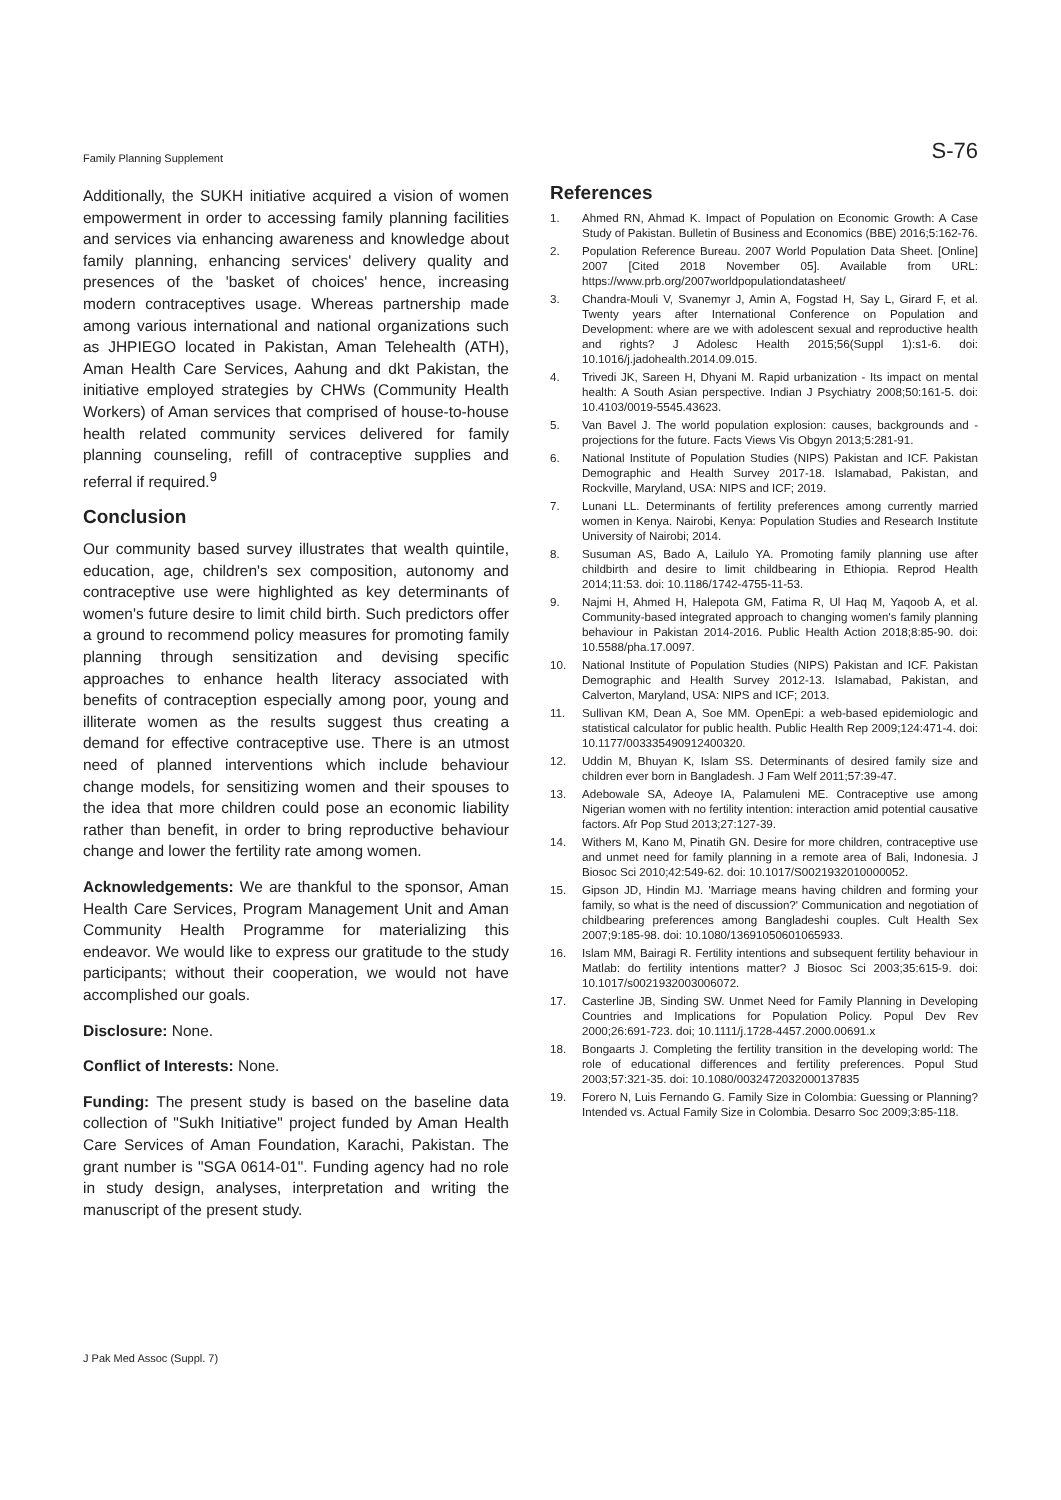Family Planning Supplement S-76
Additionally, the SUKH initiative acquired a vision of women empowerment in order to accessing family planning facilities and services via enhancing awareness and knowledge about family planning, enhancing services' delivery quality and presences of the 'basket of choices' hence, increasing modern contraceptives usage. Whereas partnership made among various international and national organizations such as JHPIEGO located in Pakistan, Aman Telehealth (ATH), Aman Health Care Services, Aahung and dkt Pakistan, the initiative employed strategies by CHWs (Community Health Workers) of Aman services that comprised of house-to-house health related community services delivered for family planning counseling, refill of contraceptive supplies and referral if required.<sup>9</sup>
Conclusion
Our community based survey illustrates that wealth quintile, education, age, children's sex composition, autonomy and contraceptive use were highlighted as key determinants of women's future desire to limit child birth. Such predictors offer a ground to recommend policy measures for promoting family planning through sensitization and devising specific approaches to enhance health literacy associated with benefits of contraception especially among poor, young and illiterate women as the results suggest thus creating a demand for effective contraceptive use. There is an utmost need of planned interventions which include behaviour change models, for sensitizing women and their spouses to the idea that more children could pose an economic liability rather than benefit, in order to bring reproductive behaviour change and lower the fertility rate among women.
Acknowledgements: We are thankful to the sponsor, Aman Health Care Services, Program Management Unit and Aman Community Health Programme for materializing this endeavor. We would like to express our gratitude to the study participants; without their cooperation, we would not have accomplished our goals.
Disclosure: None.
Conflict of Interests: None.
Funding: The present study is based on the baseline data collection of "Sukh Initiative" project funded by Aman Health Care Services of Aman Foundation, Karachi, Pakistan. The grant number is "SGA 0614-01". Funding agency had no role in study design, analyses, interpretation and writing the manuscript of the present study.
References
1. Ahmed RN, Ahmad K. Impact of Population on Economic Growth: A Case Study of Pakistan. Bulletin of Business and Economics (BBE) 2016;5:162-76.
2. Population Reference Bureau. 2007 World Population Data Sheet. [Online] 2007 [Cited 2018 November 05]. Available from URL: https://www.prb.org/2007worldpopulationdatasheet/
3. Chandra-Mouli V, Svanemyr J, Amin A, Fogstad H, Say L, Girard F, et al. Twenty years after International Conference on Population and Development: where are we with adolescent sexual and reproductive health and rights? J Adolesc Health 2015;56(Suppl 1):s1-6. doi: 10.1016/j.jadohealth.2014.09.015.
4. Trivedi JK, Sareen H, Dhyani M. Rapid urbanization - Its impact on mental health: A South Asian perspective. Indian J Psychiatry 2008;50:161-5. doi: 10.4103/0019-5545.43623.
5. Van Bavel J. The world population explosion: causes, backgrounds and -projections for the future. Facts Views Vis Obgyn 2013;5:281-91.
6. National Institute of Population Studies (NIPS) Pakistan and ICF. Pakistan Demographic and Health Survey 2017-18. Islamabad, Pakistan, and Rockville, Maryland, USA: NIPS and ICF; 2019.
7. Lunani LL. Determinants of fertility preferences among currently married women in Kenya. Nairobi, Kenya: Population Studies and Research Institute University of Nairobi; 2014.
8. Susuman AS, Bado A, Lailulo YA. Promoting family planning use after childbirth and desire to limit childbearing in Ethiopia. Reprod Health 2014;11:53. doi: 10.1186/1742-4755-11-53.
9. Najmi H, Ahmed H, Halepota GM, Fatima R, Ul Haq M, Yaqoob A, et al. Community-based integrated approach to changing women's family planning behaviour in Pakistan 2014-2016. Public Health Action 2018;8:85-90. doi: 10.5588/pha.17.0097.
10. National Institute of Population Studies (NIPS) Pakistan and ICF. Pakistan Demographic and Health Survey 2012-13. Islamabad, Pakistan, and Calverton, Maryland, USA: NIPS and ICF; 2013.
11. Sullivan KM, Dean A, Soe MM. OpenEpi: a web-based epidemiologic and statistical calculator for public health. Public Health Rep 2009;124:471-4. doi: 10.1177/003335490912400320.
12. Uddin M, Bhuyan K, Islam SS. Determinants of desired family size and children ever born in Bangladesh. J Fam Welf 2011;57:39-47.
13. Adebowale SA, Adeoye IA, Palamuleni ME. Contraceptive use among Nigerian women with no fertility intention: interaction amid potential causative factors. Afr Pop Stud 2013;27:127-39.
14. Withers M, Kano M, Pinatih GN. Desire for more children, contraceptive use and unmet need for family planning in a remote area of Bali, Indonesia. J Biosoc Sci 2010;42:549-62. doi: 10.1017/S0021932010000052.
15. Gipson JD, Hindin MJ. 'Marriage means having children and forming your family, so what is the need of discussion?' Communication and negotiation of childbearing preferences among Bangladeshi couples. Cult Health Sex 2007;9:185-98. doi: 10.1080/13691050601065933.
16. Islam MM, Bairagi R. Fertility intentions and subsequent fertility behaviour in Matlab: do fertility intentions matter? J Biosoc Sci 2003;35:615-9. doi: 10.1017/s0021932003006072.
17. Casterline JB, Sinding SW. Unmet Need for Family Planning in Developing Countries and Implications for Population Policy. Popul Dev Rev 2000;26:691-723. doi; 10.1111/j.1728-4457.2000.00691.x
18. Bongaarts J. Completing the fertility transition in the developing world: The role of educational differences and fertility preferences. Popul Stud 2003;57:321-35. doi: 10.1080/0032472032000137835
19. Forero N, Luis Fernando G. Family Size in Colombia: Guessing or Planning? Intended vs. Actual Family Size in Colombia. Desarro Soc 2009;3:85-118.
J Pak Med Assoc (Suppl. 7)